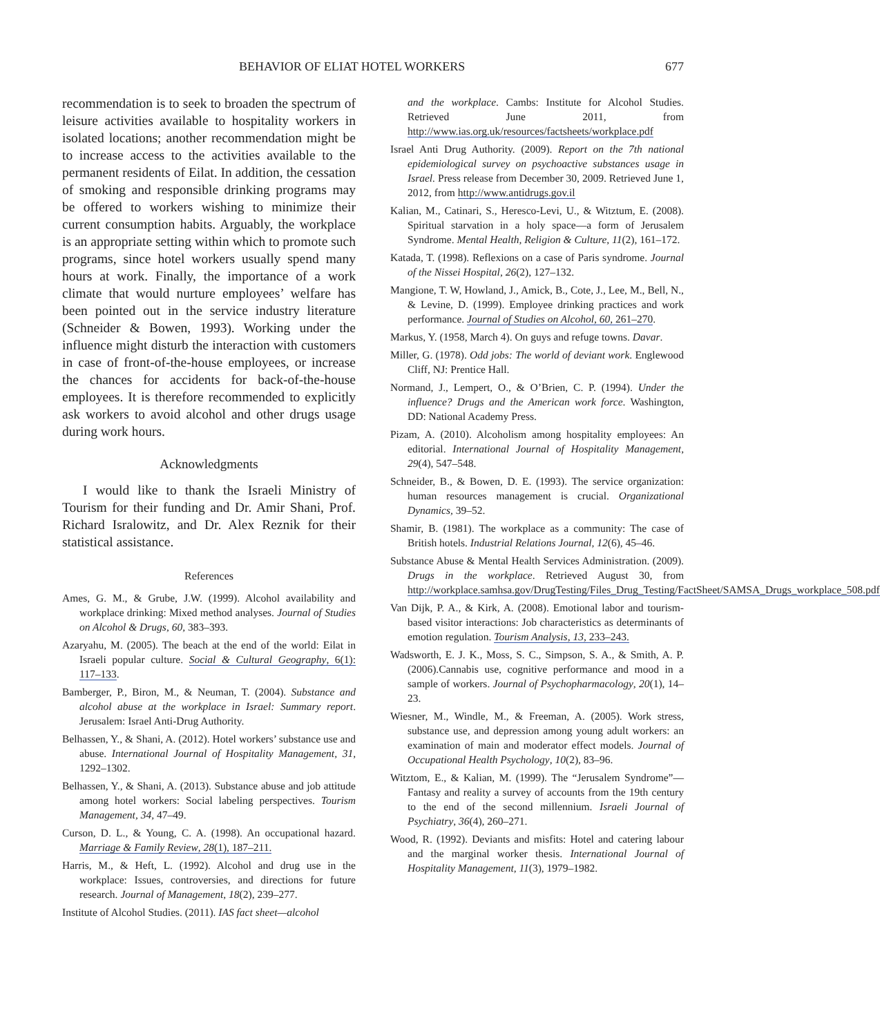BEHAVIOR OF ELIAT HOTEL WORKERS 677
recommendation is to seek to broaden the spectrum of leisure activities available to hospitality workers in isolated locations; another recommendation might be to increase access to the activities available to the permanent residents of Eilat. In addition, the cessation of smoking and responsible drinking programs may be offered to workers wishing to minimize their current consumption habits. Arguably, the workplace is an appropriate setting within which to promote such programs, since hotel workers usually spend many hours at work. Finally, the importance of a work climate that would nurture employees’ welfare has been pointed out in the service industry literature (Schneider & Bowen, 1993). Working under the influence might disturb the interaction with customers in case of front-of-the-house employees, or increase the chances for accidents for back-of-the-house employees. It is therefore recommended to explicitly ask workers to avoid alcohol and other drugs usage during work hours.
Acknowledgments
I would like to thank the Israeli Ministry of Tourism for their funding and Dr. Amir Shani, Prof. Richard Isralowitz, and Dr. Alex Reznik for their statistical assistance.
References
Ames, G. M., & Grube, J.W. (1999). Alcohol availability and workplace drinking: Mixed method analyses. Journal of Studies on Alcohol & Drugs, 60, 383–393.
Azaryahu, M. (2005). The beach at the end of the world: Eilat in Israeli popular culture. Social & Cultural Geography, 6(1): 117–133.
Bamberger, P., Biron, M., & Neuman, T. (2004). Substance and alcohol abuse at the workplace in Israel: Summary report. Jerusalem: Israel Anti-Drug Authority.
Belhassen, Y., & Shani, A. (2012). Hotel workers’ substance use and abuse. International Journal of Hospitality Management, 31, 1292–1302.
Belhassen, Y., & Shani, A. (2013). Substance abuse and job attitude among hotel workers: Social labeling perspectives. Tourism Management, 34, 47–49.
Curson, D. L., & Young, C. A. (1998). An occupational hazard. Marriage & Family Review, 28(1), 187–211.
Harris, M., & Heft, L. (1992). Alcohol and drug use in the workplace: Issues, controversies, and directions for future research. Journal of Management, 18(2), 239–277.
Institute of Alcohol Studies. (2011). IAS fact sheet—alcohol
and the workplace. Cambs: Institute for Alcohol Studies. Retrieved June 2011, from http://www.ias.org.uk/resources/factsheets/workplace.pdf
Israel Anti Drug Authority. (2009). Report on the 7th national epidemiological survey on psychoactive substances usage in Israel. Press release from December 30, 2009. Retrieved June 1, 2012, from http://www.antidrugs.gov.il
Kalian, M., Catinari, S., Heresco-Levi, U., & Witztum, E. (2008). Spiritual starvation in a holy space—a form of Jerusalem Syndrome. Mental Health, Religion & Culture, 11(2), 161–172.
Katada, T. (1998). Reflexions on a case of Paris syndrome. Journal of the Nissei Hospital, 26(2), 127–132.
Mangione, T. W, Howland, J., Amick, B., Cote, J., Lee, M., Bell, N., & Levine, D. (1999). Employee drinking practices and work performance. Journal of Studies on Alcohol, 60, 261–270.
Markus, Y. (1958, March 4). On guys and refuge towns. Davar.
Miller, G. (1978). Odd jobs: The world of deviant work. Englewood Cliff, NJ: Prentice Hall.
Normand, J., Lempert, O., & O’Brien, C. P. (1994). Under the influence? Drugs and the American work force. Washington, DD: National Academy Press.
Pizam, A. (2010). Alcoholism among hospitality employees: An editorial. International Journal of Hospitality Management, 29(4), 547–548.
Schneider, B., & Bowen, D. E. (1993). The service organization: human resources management is crucial. Organizational Dynamics, 39–52.
Shamir, B. (1981). The workplace as a community: The case of British hotels. Industrial Relations Journal, 12(6), 45–46.
Substance Abuse & Mental Health Services Administration. (2009). Drugs in the workplace. Retrieved August 30, from http://workplace.samhsa.gov/DrugTesting/Files_Drug_Testing/FactSheet/SAMSA_Drugs_workplace_508.pdf
Van Dijk, P. A., & Kirk, A. (2008). Emotional labor and tourism-based visitor interactions: Job characteristics as determinants of emotion regulation. Tourism Analysis, 13, 233–243.
Wadsworth, E. J. K., Moss, S. C., Simpson, S. A., & Smith, A. P. (2006).Cannabis use, cognitive performance and mood in a sample of workers. Journal of Psychopharmacology, 20(1), 14–23.
Wiesner, M., Windle, M., & Freeman, A. (2005). Work stress, substance use, and depression among young adult workers: an examination of main and moderator effect models. Journal of Occupational Health Psychology, 10(2), 83–96.
Witztom, E., & Kalian, M. (1999). The “Jerusalem Syndrome”—Fantasy and reality a survey of accounts from the 19th century to the end of the second millennium. Israeli Journal of Psychiatry, 36(4), 260–271.
Wood, R. (1992). Deviants and misfits: Hotel and catering labour and the marginal worker thesis. International Journal of Hospitality Management, 11(3), 1979–1982.